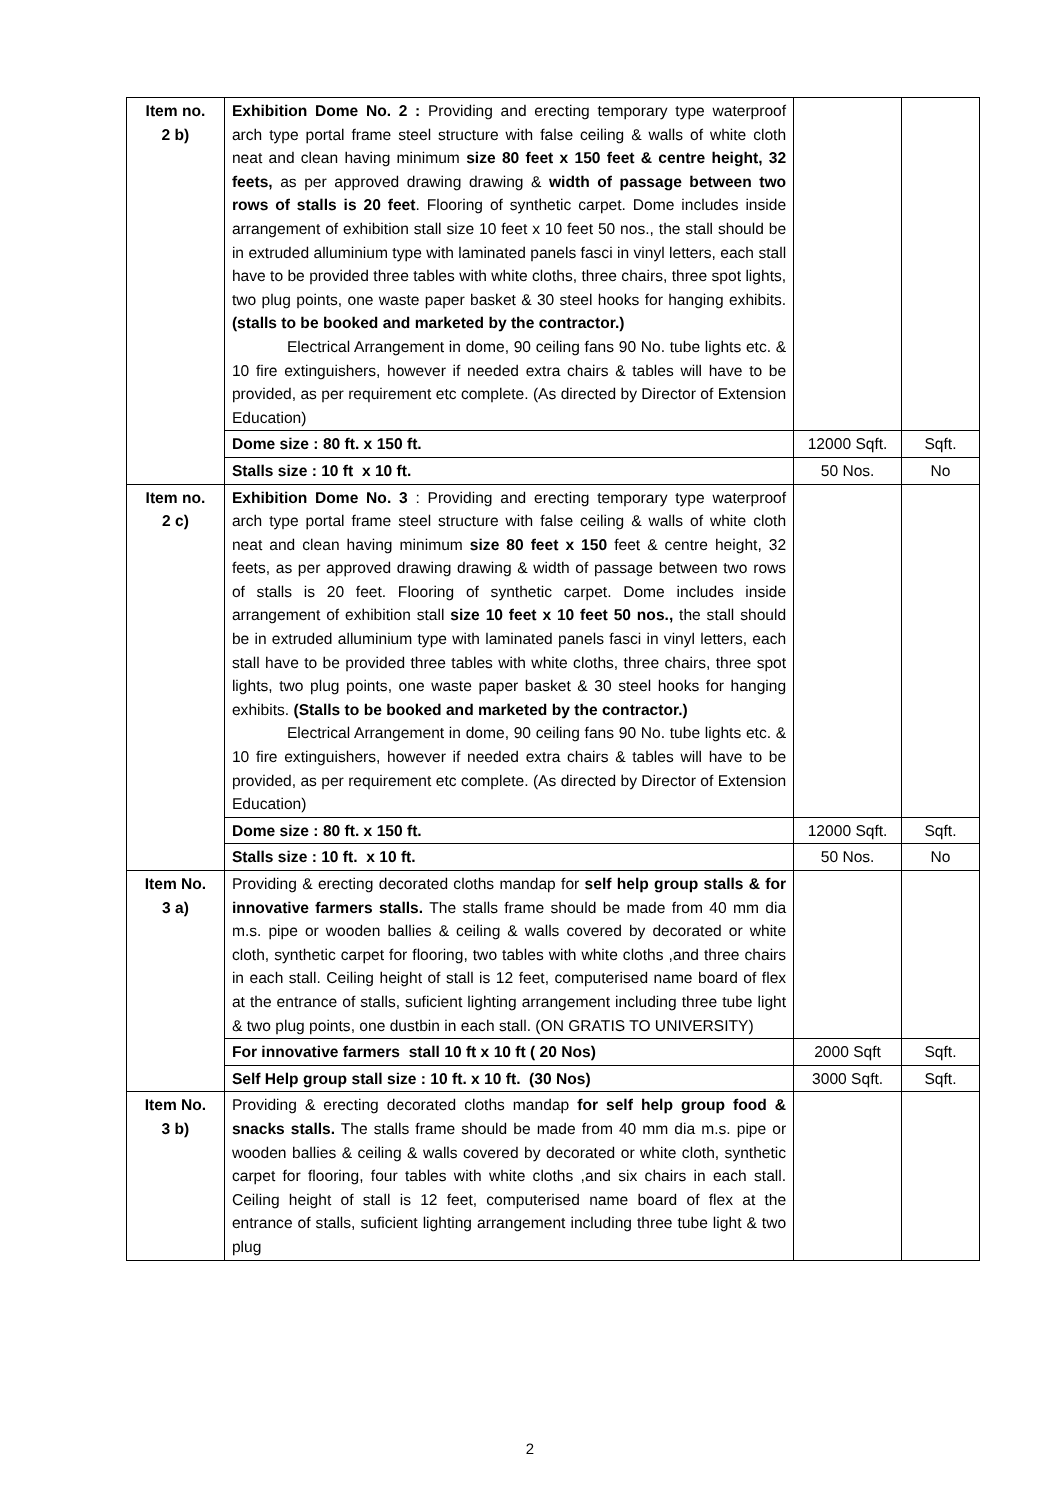| Item no. 2 b) | Exhibition Dome No. 2 : Providing and erecting temporary type waterproof arch type portal frame steel structure with false ceiling & walls of white cloth neat and clean having minimum size 80 feet x 150 feet & centre height, 32 feets, as per approved drawing drawing & width of passage between two rows of stalls is 20 feet . Flooring of synthetic carpet. Dome includes inside arrangement of exhibition stall size 10 feet x 10 feet 50 nos., the stall should be in extruded alluminium type with laminated panels fasci in vinyl letters, each stall have to be provided three tables with white cloths, three chairs, three spot lights, two plug points, one waste paper basket & 30 steel hooks for hanging exhibits. (stalls to be booked and marketed by the contractor.) Electrical Arrangement in dome, 90 ceiling fans 90 No. tube lights etc. & 10 fire extinguishers, however if needed extra chairs & tables will have to be provided, as per requirement etc complete. (As directed by Director of Extension Education) | | |
| | Dome size : 80 ft. x 150 ft. | 12000 Sqft. | Sqft. |
| | Stalls size : 10 ft x 10 ft. | 50 Nos. | No |
| Item no. 2 c) | Exhibition Dome No. 3 : Providing and erecting temporary type waterproof arch type portal frame steel structure with false ceiling & walls of white cloth neat and clean having minimum size 80 feet x 150 feet & centre height, 32 feets, as per approved drawing drawing & width of passage between two rows of stalls is 20 feet. Flooring of synthetic carpet. Dome includes inside arrangement of exhibition stall size 10 feet x 10 feet 50 nos., the stall should be in extruded alluminium type with laminated panels fasci in vinyl letters, each stall have to be provided three tables with white cloths, three chairs, three spot lights, two plug points, one waste paper basket & 30 steel hooks for hanging exhibits. (Stalls to be booked and marketed by the contractor.) Electrical Arrangement in dome, 90 ceiling fans 90 No. tube lights etc. & 10 fire extinguishers, however if needed extra chairs & tables will have to be provided, as per requirement etc complete. (As directed by Director of Extension Education) | | |
| | Dome size : 80 ft. x 150 ft. | 12000 Sqft. | Sqft. |
| | Stalls size : 10 ft. x 10 ft. | 50 Nos. | No |
| Item No. 3 a) | Providing & erecting decorated cloths mandap for self help group stalls & for innovative farmers stalls. The stalls frame should be made from 40 mm dia m.s. pipe or wooden ballies & ceiling & walls covered by decorated or white cloth, synthetic carpet for flooring, two tables with white cloths ,and three chairs in each stall. Ceiling height of stall is 12 feet, computerised name board of flex at the entrance of stalls, suficient lighting arrangement including three tube light & two plug points, one dustbin in each stall. (ON GRATIS TO UNIVERSITY) | | |
| | For innovative farmers stall 10 ft x 10 ft ( 20 Nos) | 2000 Sqft | Sqft. |
| | Self Help group stall size : 10 ft. x 10 ft. (30 Nos) | 3000 Sqft. | Sqft. |
| Item No. 3 b) | Providing & erecting decorated cloths mandap for self help group food & snacks stalls. The stalls frame should be made from 40 mm dia m.s. pipe or wooden ballies & ceiling & walls covered by decorated or white cloth, synthetic carpet for flooring, four tables with white cloths ,and six chairs in each stall. Ceiling height of stall is 12 feet, computerised name board of flex at the entrance of stalls, suficient lighting arrangement including three tube light & two plug | | |
2